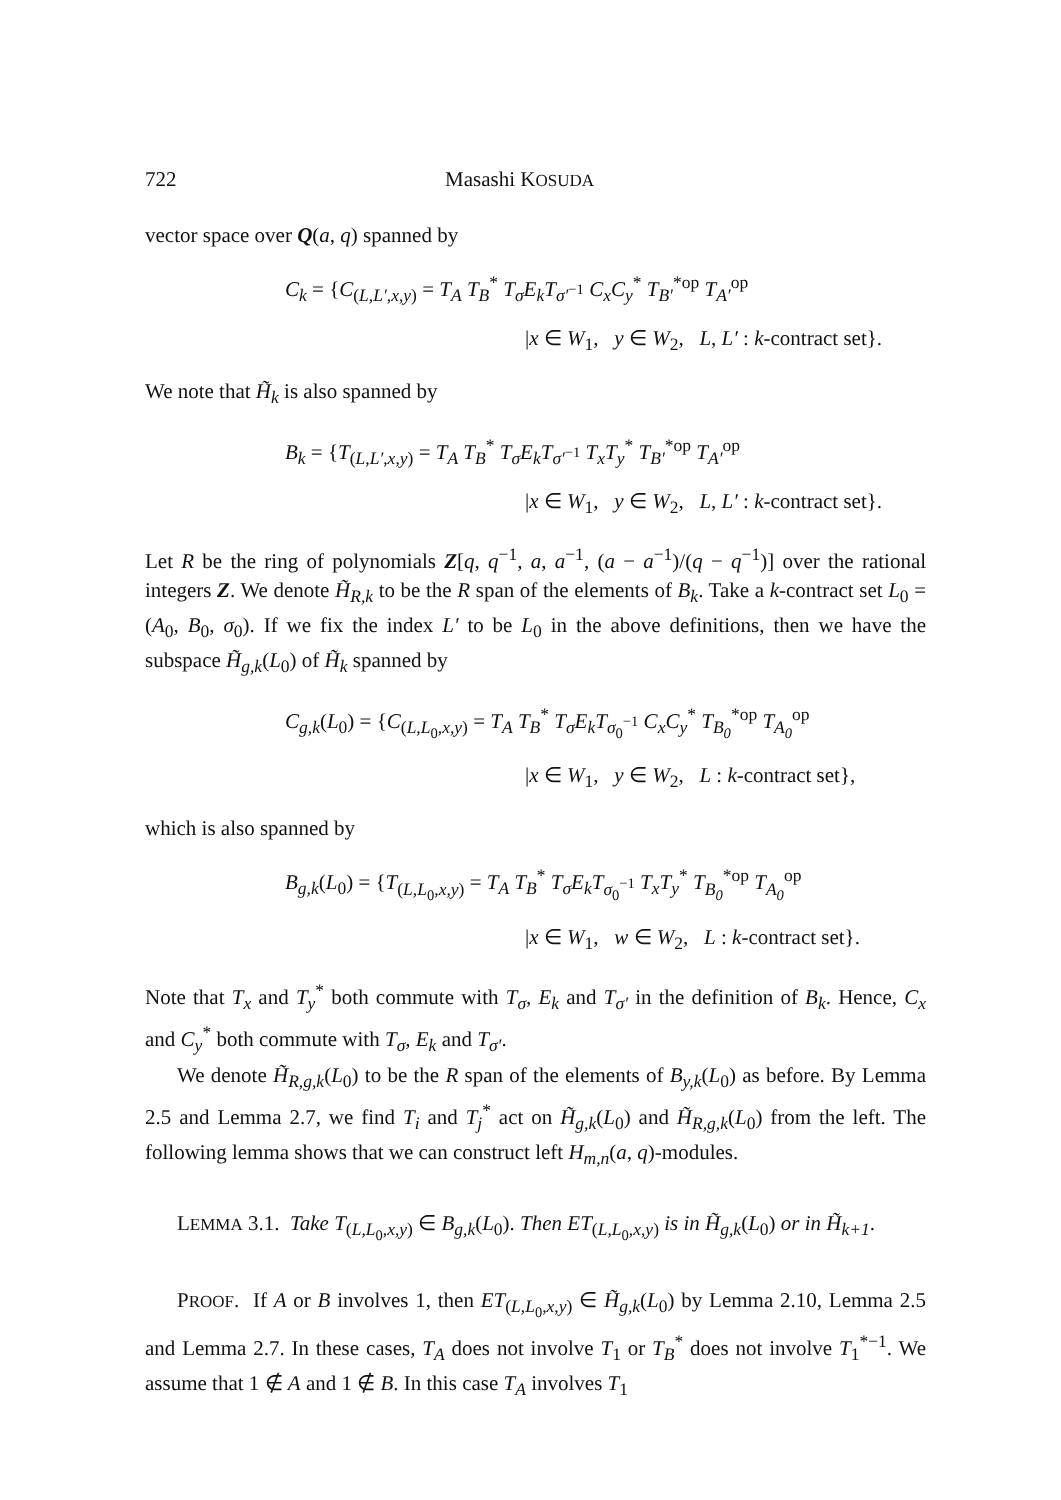722 Masashi KOSUDA
vector space over Q(a, q) spanned by
C<sub>k</sub> = {C<sub>(L,L′,x,y)</sub> = T<sub>A</sub> T<sub>B</sub><sup>*</sup> T<sub>σ</sub>E<sub>k</sub>T<sub>σ′<sup>−1</sup></sub> C<sub>x</sub>C<sub>y</sub><sup>*</sup> T<sub>B′</sub><sup>*op</sup> T<sub>A′</sub><sup>op</sup>
|x ∈ W<sub>1</sub>, y ∈ W<sub>2</sub>, L, L′ : k-contract set}.
We note that H̃<sub>k</sub> is also spanned by
B<sub>k</sub> = {T<sub>(L,L′,x,y)</sub> = T<sub>A</sub> T<sub>B</sub><sup>*</sup> T<sub>σ</sub>E<sub>k</sub>T<sub>σ′<sup>−1</sup></sub> T<sub>x</sub>T<sub>y</sub><sup>*</sup> T<sub>B′</sub><sup>*op</sup> T<sub>A′</sub><sup>op</sup>
|x ∈ W<sub>1</sub>, y ∈ W<sub>2</sub>, L, L′ : k-contract set}.
Let R be the ring of polynomials Z[q, q<sup>−1</sup>, a, a<sup>−1</sup>, (a − a<sup>−1</sup>)/(q − q<sup>−1</sup>)] over the rational integers Z. We denote H̃<sub>R,k</sub> to be the R span of the elements of B<sub>k</sub>. Take a k-contract set L<sub>0</sub> = (A<sub>0</sub>, B<sub>0</sub>, σ<sub>0</sub>). If we fix the index L′ to be L<sub>0</sub> in the above definitions, then we have the subspace H̃<sub>g,k</sub>(L<sub>0</sub>) of H̃<sub>k</sub> spanned by
C<sub>g,k</sub>(L<sub>0</sub>) = {C<sub>(L,L<sub>0</sub>,x,y)</sub> = T<sub>A</sub> T<sub>B</sub><sup>*</sup> T<sub>σ</sub>E<sub>k</sub>T<sub>σ<sub>0</sub><sup>−1</sup></sub> C<sub>x</sub>C<sub>y</sub><sup>*</sup> T<sub>B<sub>0</sub></sub><sup>*op</sup> T<sub>A<sub>0</sub></sub><sup>op</sup>
|x ∈ W<sub>1</sub>, y ∈ W<sub>2</sub>, L : k-contract set},
which is also spanned by
B<sub>g,k</sub>(L<sub>0</sub>) = {T<sub>(L,L<sub>0</sub>,x,y)</sub> = T<sub>A</sub> T<sub>B</sub><sup>*</sup> T<sub>σ</sub>E<sub>k</sub>T<sub>σ<sub>0</sub><sup>−1</sup></sub> T<sub>x</sub>T<sub>y</sub><sup>*</sup> T<sub>B<sub>0</sub></sub><sup>*op</sup> T<sub>A<sub>0</sub></sub><sup>op</sup>
|x ∈ W<sub>1</sub>, w ∈ W<sub>2</sub>, L : k-contract set}.
Note that T<sub>x</sub> and T<sub>y</sub><sup>*</sup> both commute with T<sub>σ</sub>, E<sub>k</sub> and T<sub>σ′</sub> in the definition of B<sub>k</sub>. Hence, C<sub>x</sub> and C<sub>y</sub><sup>*</sup> both commute with T<sub>σ</sub>, E<sub>k</sub> and T<sub>σ′</sub>.
We denote H̃<sub>R,g,k</sub>(L<sub>0</sub>) to be the R span of the elements of B<sub>y,k</sub>(L<sub>0</sub>) as before. By Lemma 2.5 and Lemma 2.7, we find T<sub>i</sub> and T<sub>j</sub><sup>*</sup> act on H̃<sub>g,k</sub>(L<sub>0</sub>) and H̃<sub>R,g,k</sub>(L<sub>0</sub>) from the left. The following lemma shows that we can construct left H<sub>m,n</sub>(a, q)-modules.
LEMMA 3.1. Take T<sub>(L,L<sub>0</sub>,x,y)</sub> ∈ B<sub>g,k</sub>(L<sub>0</sub>). Then ET<sub>(L,L<sub>0</sub>,x,y)</sub> is in H̃<sub>g,k</sub>(L<sub>0</sub>) or in H̃<sub>k+1</sub>.
PROOF. If A or B involves 1, then ET<sub>(L,L<sub>0</sub>,x,y)</sub> ∈ H̃<sub>g,k</sub>(L<sub>0</sub>) by Lemma 2.10, Lemma 2.5 and Lemma 2.7. In these cases, T<sub>A</sub> does not involve T<sub>1</sub> or T<sub>B</sub><sup>*</sup> does not involve T<sub>1</sub><sup>*−1</sup>. We assume that 1 ∉ A and 1 ∉ B. In this case T<sub>A</sub> involves T<sub>1</sub>